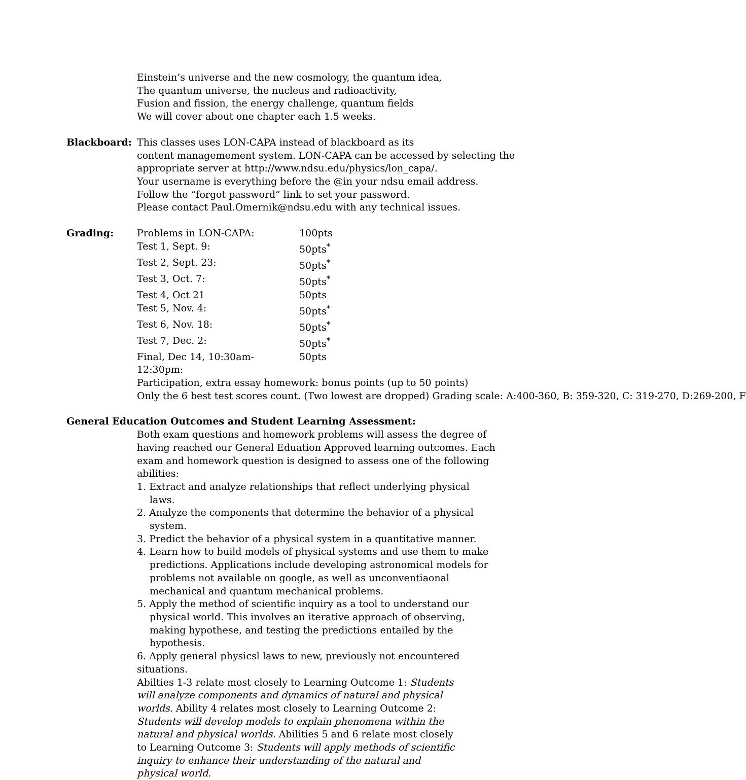Einstein’s universe and the new cosmology, the quantum idea,
The quantum universe, the nucleus and radioactivity,
Fusion and fission, the energy challenge, quantum fields
We will cover about one chapter each 1.5 weeks.
Blackboard: This classes uses LON-CAPA instead of blackboard as its
content managemement system. LON-CAPA can be accessed by selecting the
appropriate server at http://www.ndsu.edu/physics/lon_capa/.
Your username is everything before the @in your ndsu email address.
Follow the “forgot password” link to set your password.
Please contact Paul.Omernik@ndsu.edu with any technical issues.
Grading:
| Problems in LON-CAPA: | 100pts |
| Test 1, Sept. 9: | 50pts<sup>*</sup> |
| Test 2, Sept. 23: | 50pts<sup>*</sup> |
| Test 3, Oct. 7: | 50pts<sup>*</sup> |
| Test 4, Oct 21 | 50pts |
| Test 5, Nov. 4: | 50pts<sup>*</sup> |
| Test 6, Nov. 18: | 50pts<sup>*</sup> |
| Test 7, Dec. 2: | 50pts<sup>*</sup> |
| Final, Dec 14, 10:30am-12:30pm: | 50pts |
Participation, extra essay homework: bonus points (up to 50 points)
Only the 6 best test scores count. (Two lowest are dropped) Grading scale: A:400-360, B: 359-320, C: 319-270, D:269-200, F
General Education Outcomes and Student Learning Assessment:
Both exam questions and homework problems will assess the degree of having reached our General Eduation Approved learning outcomes. Each exam and homework question is designed to assess one of the following abilities:
1. Extract and analyze relationships that reflect underlying physical laws.
2. Analyze the components that determine the behavior of a physical system.
3. Predict the behavior of a physical system in a quantitative manner.
4. Learn how to build models of physical systems and use them to make predictions. Applications include developing astronomical models for problems not available on google, as well as unconventiaonal mechanical and quantum mechanical problems.
5. Apply the method of scientific inquiry as a tool to understand our physical world. This involves an iterative approach of observing, making hypothese, and testing the predictions entailed by the hypothesis.
6. Apply general physicsl laws to new, previously not encountered situations.
Abilties 1-3 relate most closely to Learning Outcome 1: Students will analyze components and dynamics of natural and physical worlds. Ability 4 relates most closely to Learning Outcome 2: Students will develop models to explain phenomena within the natural and physical worlds. Abilities 5 and 6 relate most closely to Learning Outcome 3: Students will apply methods of scientific inquiry to enhance their understanding of the natural and physical world.